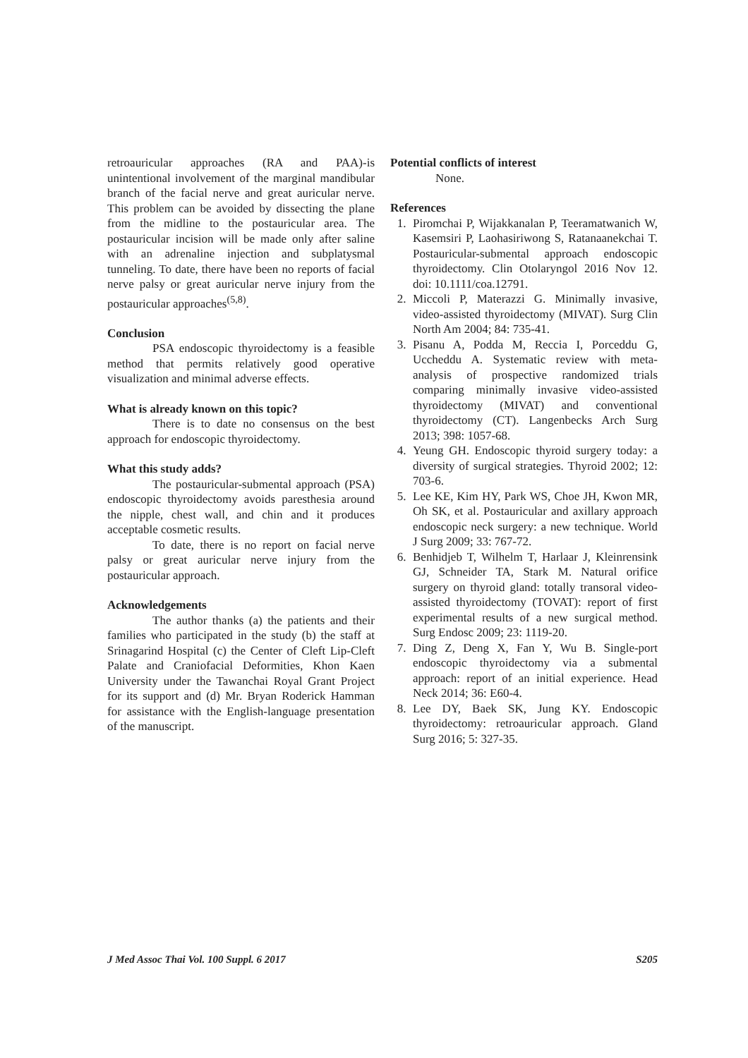retroauricular approaches (RA and PAA)-is unintentional involvement of the marginal mandibular branch of the facial nerve and great auricular nerve. This problem can be avoided by dissecting the plane from the midline to the postauricular area. The postauricular incision will be made only after saline with an adrenaline injection and subplatysmal tunneling. To date, there have been no reports of facial nerve palsy or great auricular nerve injury from the postauricular approaches<sup>(5,8)</sup>.
Conclusion
PSA endoscopic thyroidectomy is a feasible method that permits relatively good operative visualization and minimal adverse effects.
What is already known on this topic?
There is to date no consensus on the best approach for endoscopic thyroidectomy.
What this study adds?
The postauricular-submental approach (PSA) endoscopic thyroidectomy avoids paresthesia around the nipple, chest wall, and chin and it produces acceptable cosmetic results.
To date, there is no report on facial nerve palsy or great auricular nerve injury from the postauricular approach.
Acknowledgements
The author thanks (a) the patients and their families who participated in the study (b) the staff at Srinagarind Hospital (c) the Center of Cleft Lip-Cleft Palate and Craniofacial Deformities, Khon Kaen University under the Tawanchai Royal Grant Project for its support and (d) Mr. Bryan Roderick Hamman for assistance with the English-language presentation of the manuscript.
Potential conflicts of interest
None.
References
1. Piromchai P, Wijakkanalan P, Teeramatwanich W, Kasemsiri P, Laohasiriwong S, Ratanaanekchai T. Postauricular-submental approach endoscopic thyroidectomy. Clin Otolaryngol 2016 Nov 12. doi: 10.1111/coa.12791.
2. Miccoli P, Materazzi G. Minimally invasive, video-assisted thyroidectomy (MIVAT). Surg Clin North Am 2004; 84: 735-41.
3. Pisanu A, Podda M, Reccia I, Porceddu G, Uccheddu A. Systematic review with meta-analysis of prospective randomized trials comparing minimally invasive video-assisted thyroidectomy (MIVAT) and conventional thyroidectomy (CT). Langenbecks Arch Surg 2013; 398: 1057-68.
4. Yeung GH. Endoscopic thyroid surgery today: a diversity of surgical strategies. Thyroid 2002; 12: 703-6.
5. Lee KE, Kim HY, Park WS, Choe JH, Kwon MR, Oh SK, et al. Postauricular and axillary approach endoscopic neck surgery: a new technique. World J Surg 2009; 33: 767-72.
6. Benhidjeb T, Wilhelm T, Harlaar J, Kleinrensink GJ, Schneider TA, Stark M. Natural orifice surgery on thyroid gland: totally transoral video-assisted thyroidectomy (TOVAT): report of first experimental results of a new surgical method. Surg Endosc 2009; 23: 1119-20.
7. Ding Z, Deng X, Fan Y, Wu B. Single-port endoscopic thyroidectomy via a submental approach: report of an initial experience. Head Neck 2014; 36: E60-4.
8. Lee DY, Baek SK, Jung KY. Endoscopic thyroidectomy: retroauricular approach. Gland Surg 2016; 5: 327-35.
J Med Assoc Thai Vol. 100 Suppl. 6 2017 S205